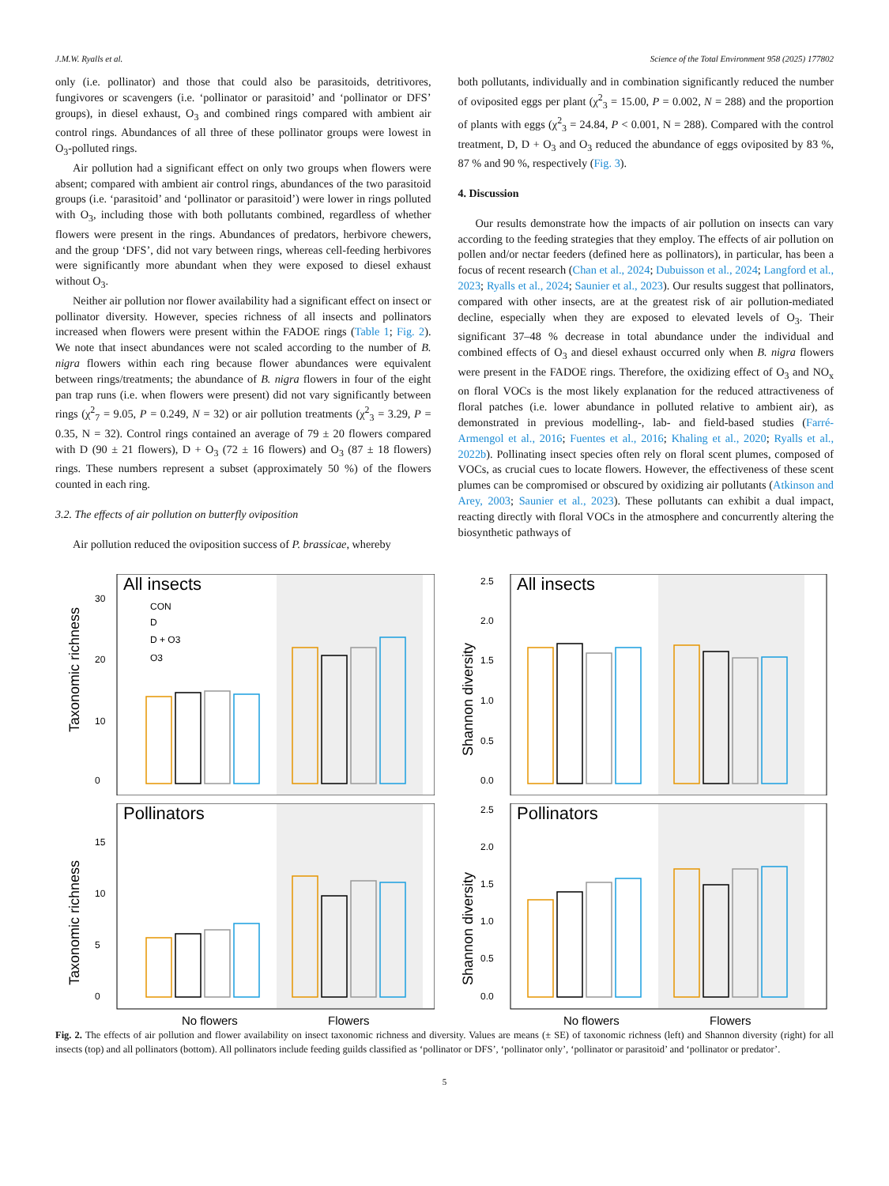J.M.W. Ryalls et al. Science of the Total Environment 958 (2025) 177802
only (i.e. pollinator) and those that could also be parasitoids, detritivores, fungivores or scavengers (i.e. ‘pollinator or parasitoid’ and ‘pollinator or DFS’ groups), in diesel exhaust, O<sub>3</sub> and combined rings compared with ambient air control rings. Abundances of all three of these pollinator groups were lowest in O<sub>3</sub>-polluted rings.
Air pollution had a significant effect on only two groups when flowers were absent; compared with ambient air control rings, abundances of the two parasitoid groups (i.e. ‘parasitoid’ and ‘pollinator or parasitoid’) were lower in rings polluted with O<sub>3</sub>, including those with both pollutants combined, regardless of whether flowers were present in the rings. Abundances of predators, herbivore chewers, and the group ‘DFS’, did not vary between rings, whereas cell-feeding herbivores were significantly more abundant when they were exposed to diesel exhaust without O<sub>3</sub>.
Neither air pollution nor flower availability had a significant effect on insect or pollinator diversity. However, species richness of all insects and pollinators increased when flowers were present within the FADOE rings (Table 1; Fig. 2). We note that insect abundances were not scaled according to the number of B. nigra flowers within each ring because flower abundances were equivalent between rings/treatments; the abundance of B. nigra flowers in four of the eight pan trap runs (i.e. when flowers were present) did not vary significantly between rings (χ<sup>2</sup><sub>7</sub> = 9.05, P = 0.249, N = 32) or air pollution treatments (χ<sup>2</sup><sub>3</sub> = 3.29, P = 0.35, N = 32). Control rings contained an average of 79 ± 20 flowers compared with D (90 ± 21 flowers), D + O<sub>3</sub> (72 ± 16 flowers) and O<sub>3</sub> (87 ± 18 flowers) rings. These numbers represent a subset (approximately 50 %) of the flowers counted in each ring.
3.2. The effects of air pollution on butterfly oviposition
Air pollution reduced the oviposition success of P. brassicae, whereby
both pollutants, individually and in combination significantly reduced the number of oviposited eggs per plant (χ<sup>2</sup><sub>3</sub> = 15.00, P = 0.002, N = 288) and the proportion of plants with eggs (χ<sup>2</sup><sub>3</sub> = 24.84, P < 0.001, N = 288). Compared with the control treatment, D, D + O<sub>3</sub> and O<sub>3</sub> reduced the abundance of eggs oviposited by 83 %, 87 % and 90 %, respectively (Fig. 3).
4. Discussion
Our results demonstrate how the impacts of air pollution on insects can vary according to the feeding strategies that they employ. The effects of air pollution on pollen and/or nectar feeders (defined here as pollinators), in particular, has been a focus of recent research (Chan et al., 2024; Dubuisson et al., 2024; Langford et al., 2023; Ryalls et al., 2024; Saunier et al., 2023). Our results suggest that pollinators, compared with other insects, are at the greatest risk of air pollution-mediated decline, especially when they are exposed to elevated levels of O<sub>3</sub>. Their significant 37–48 % decrease in total abundance under the individual and combined effects of O<sub>3</sub> and diesel exhaust occurred only when B. nigra flowers were present in the FADOE rings. Therefore, the oxidizing effect of O<sub>3</sub> and NO<sub>x</sub> on floral VOCs is the most likely explanation for the reduced attractiveness of floral patches (i.e. lower abundance in polluted relative to ambient air), as demonstrated in previous modelling-, lab- and field-based studies (Farré-Armengol et al., 2016; Fuentes et al., 2016; Khaling et al., 2020; Ryalls et al., 2022b). Pollinating insect species often rely on floral scent plumes, composed of VOCs, as crucial cues to locate flowers. However, the effectiveness of these scent plumes can be compromised or obscured by oxidizing air pollutants (Atkinson and Arey, 2003; Saunier et al., 2023). These pollutants can exhibit a dual impact, reacting directly with floral VOCs in the atmosphere and concurrently altering the biosynthetic pathways of
All insects
Taxonomic richness
0
10
20
30
CON
D
D + O3
O3
All insects
Shannon diversity
0.0
0.5
1.0
1.5
2.0
2.5
Pollinators
Taxonomic richness
0
5
10
15
No flowers
Flowers
Pollinators
Shannon diversity
0.0
0.5
1.0
1.5
2.0
2.5
No flowers
Flowers
Fig. 2. The effects of air pollution and flower availability on insect taxonomic richness and diversity. Values are means (± SE) of taxonomic richness (left) and Shannon diversity (right) for all insects (top) and all pollinators (bottom). All pollinators include feeding guilds classified as ‘pollinator or DFS’, ‘pollinator only’, ‘pollinator or parasitoid’ and ‘pollinator or predator’.
5